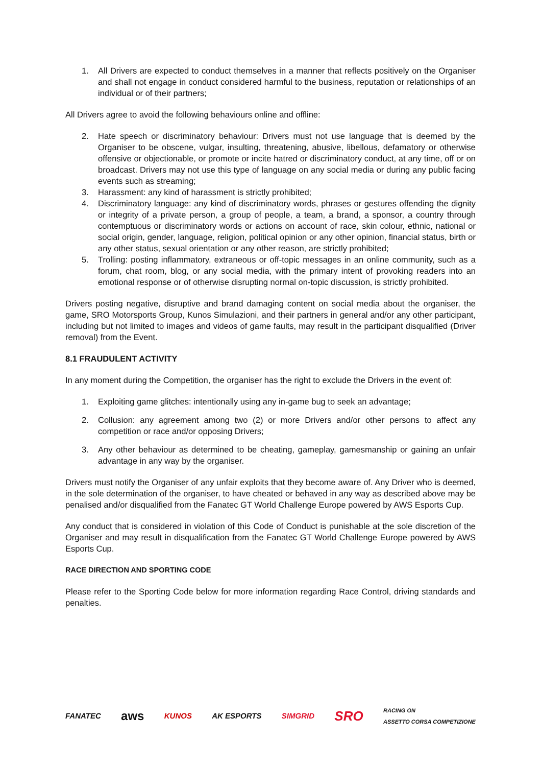1. All Drivers are expected to conduct themselves in a manner that reflects positively on the Organiser and shall not engage in conduct considered harmful to the business, reputation or relationships of an individual or of their partners;
All Drivers agree to avoid the following behaviours online and offline:
2. Hate speech or discriminatory behaviour: Drivers must not use language that is deemed by the Organiser to be obscene, vulgar, insulting, threatening, abusive, libellous, defamatory or otherwise offensive or objectionable, or promote or incite hatred or discriminatory conduct, at any time, off or on broadcast. Drivers may not use this type of language on any social media or during any public facing events such as streaming;
3. Harassment: any kind of harassment is strictly prohibited;
4. Discriminatory language: any kind of discriminatory words, phrases or gestures offending the dignity or integrity of a private person, a group of people, a team, a brand, a sponsor, a country through contemptuous or discriminatory words or actions on account of race, skin colour, ethnic, national or social origin, gender, language, religion, political opinion or any other opinion, financial status, birth or any other status, sexual orientation or any other reason, are strictly prohibited;
5. Trolling: posting inflammatory, extraneous or off-topic messages in an online community, such as a forum, chat room, blog, or any social media, with the primary intent of provoking readers into an emotional response or of otherwise disrupting normal on-topic discussion, is strictly prohibited.
Drivers posting negative, disruptive and brand damaging content on social media about the organiser, the game, SRO Motorsports Group, Kunos Simulazioni, and their partners in general and/or any other participant, including but not limited to images and videos of game faults, may result in the participant disqualified (Driver removal) from the Event.
8.1 FRAUDULENT ACTIVITY
In any moment during the Competition, the organiser has the right to exclude the Drivers in the event of:
1. Exploiting game glitches: intentionally using any in-game bug to seek an advantage;
2. Collusion: any agreement among two (2) or more Drivers and/or other persons to affect any competition or race and/or opposing Drivers;
3. Any other behaviour as determined to be cheating, gameplay, gamesmanship or gaining an unfair advantage in any way by the organiser.
Drivers must notify the Organiser of any unfair exploits that they become aware of. Any Driver who is deemed, in the sole determination of the organiser, to have cheated or behaved in any way as described above may be penalised and/or disqualified from the Fanatec GT World Challenge Europe powered by AWS Esports Cup.
Any conduct that is considered in violation of this Code of Conduct is punishable at the sole discretion of the Organiser and may result in disqualification from the Fanatec GT World Challenge Europe powered by AWS Esports Cup.
RACE DIRECTION AND SPORTING CODE
Please refer to the Sporting Code below for more information regarding Race Control, driving standards and penalties.
FANATEC aws KUNOS AK ESPORTS SIMGRID SRO RACING ON
ASSETTO CORSA COMPETIZIONE